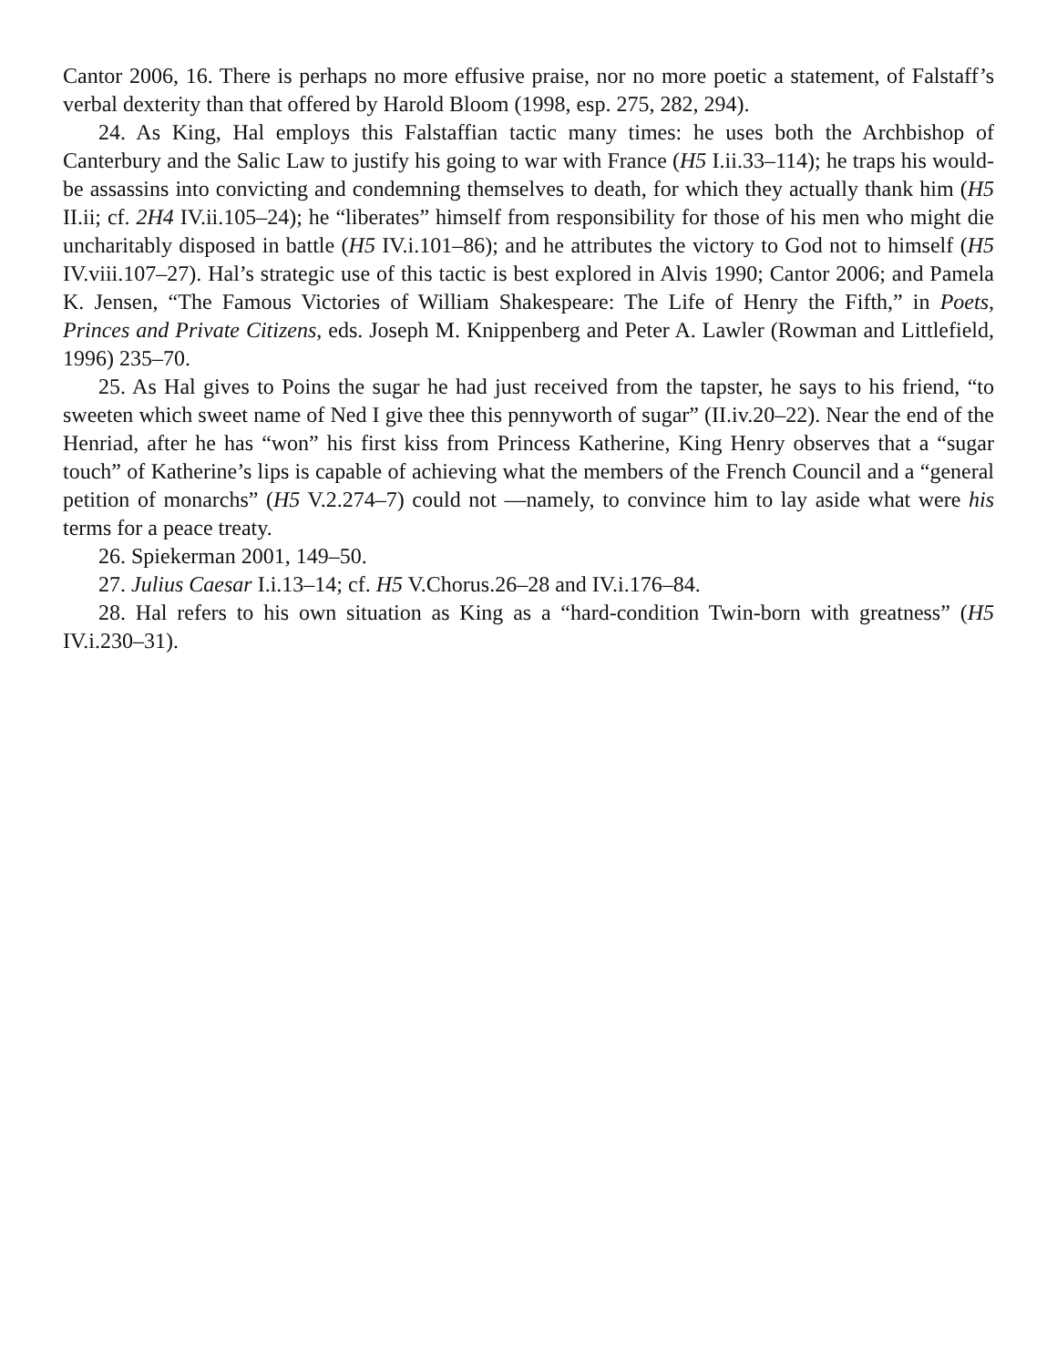Cantor 2006, 16. There is perhaps no more effusive praise, nor no more poetic a statement, of Falstaff’s verbal dexterity than that offered by Harold Bloom (1998, esp. 275, 282, 294).
24. As King, Hal employs this Falstaffian tactic many times: he uses both the Archbishop of Canterbury and the Salic Law to justify his going to war with France (H5 I.ii.33–114); he traps his would-be assassins into convicting and condemning themselves to death, for which they actually thank him (H5 II.ii; cf. 2H4 IV.ii.105–24); he “liberates” himself from responsibility for those of his men who might die uncharitably disposed in battle (H5 IV.i.101–86); and he attributes the victory to God not to himself (H5 IV.viii.107–27). Hal’s strategic use of this tactic is best explored in Alvis 1990; Cantor 2006; and Pamela K. Jensen, “The Famous Victories of William Shakespeare: The Life of Henry the Fifth,” in Poets, Princes and Private Citizens, eds. Joseph M. Knippenberg and Peter A. Lawler (Rowman and Littlefield, 1996) 235–70.
25. As Hal gives to Poins the sugar he had just received from the tapster, he says to his friend, “to sweeten which sweet name of Ned I give thee this pennyworth of sugar” (II.iv.20–22). Near the end of the Henriad, after he has “won” his first kiss from Princess Katherine, King Henry observes that a “sugar touch” of Katherine’s lips is capable of achieving what the members of the French Council and a “general petition of monarchs” (H5 V.2.274–7) could not —namely, to convince him to lay aside what were his terms for a peace treaty.
26. Spiekerman 2001, 149–50.
27. Julius Caesar I.i.13–14; cf. H5 V.Chorus.26–28 and IV.i.176–84.
28. Hal refers to his own situation as King as a “hard-condition Twin-born with greatness” (H5 IV.i.230–31).